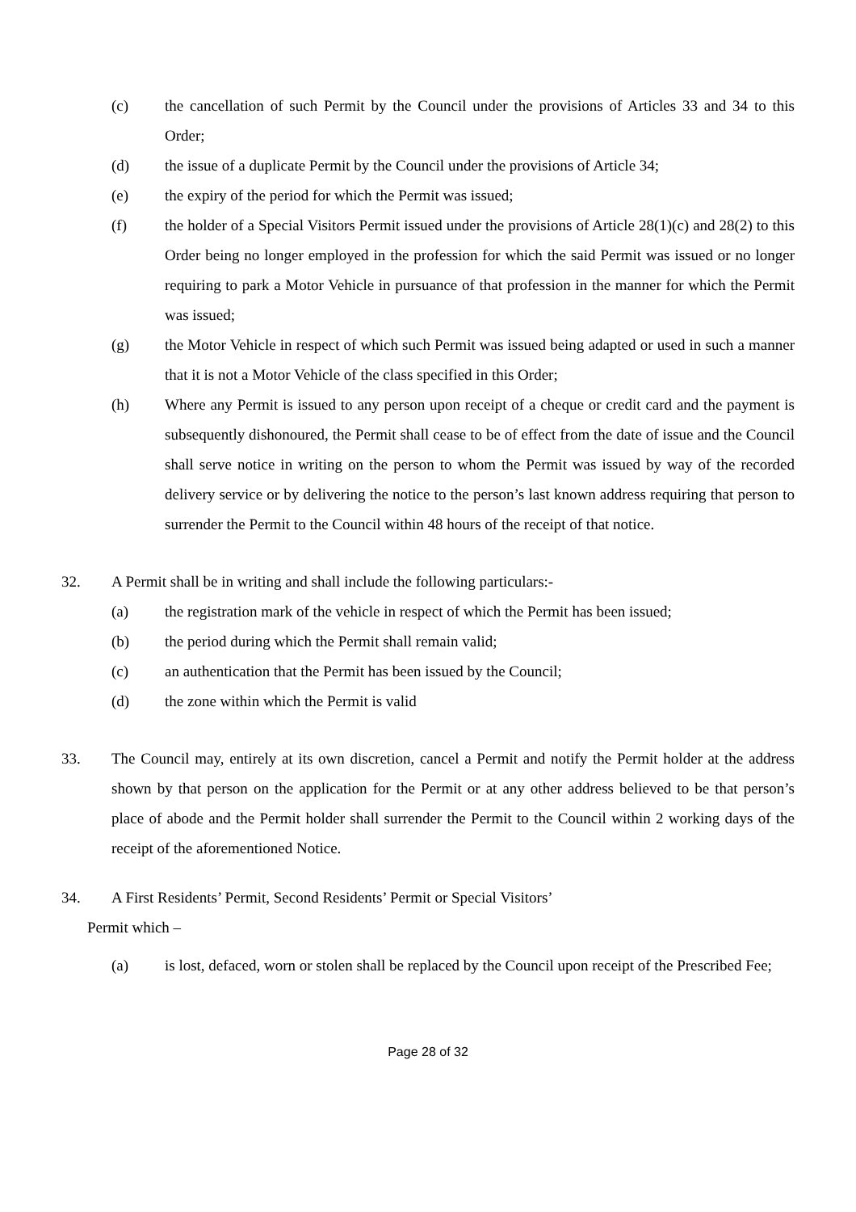(c) the cancellation of such Permit by the Council under the provisions of Articles 33 and 34 to this Order;
(d) the issue of a duplicate Permit by the Council under the provisions of Article 34;
(e) the expiry of the period for which the Permit was issued;
(f) the holder of a Special Visitors Permit issued under the provisions of Article 28(1)(c) and 28(2) to this Order being no longer employed in the profession for which the said Permit was issued or no longer requiring to park a Motor Vehicle in pursuance of that profession in the manner for which the Permit was issued;
(g) the Motor Vehicle in respect of which such Permit was issued being adapted or used in such a manner that it is not a Motor Vehicle of the class specified in this Order;
(h) Where any Permit is issued to any person upon receipt of a cheque or credit card and the payment is subsequently dishonoured, the Permit shall cease to be of effect from the date of issue and the Council shall serve notice in writing on the person to whom the Permit was issued by way of the recorded delivery service or by delivering the notice to the person’s last known address requiring that person to surrender the Permit to the Council within 48 hours of the receipt of that notice.
32. A Permit shall be in writing and shall include the following particulars:-
(a) the registration mark of the vehicle in respect of which the Permit has been issued;
(b) the period during which the Permit shall remain valid;
(c) an authentication that the Permit has been issued by the Council;
(d) the zone within which the Permit is valid
33. The Council may, entirely at its own discretion, cancel a Permit and notify the Permit holder at the address shown by that person on the application for the Permit or at any other address believed to be that person’s place of abode and the Permit holder shall surrender the Permit to the Council within 2 working days of the receipt of the aforementioned Notice.
34. A First Residents’ Permit, Second Residents’ Permit or Special Visitors’
Permit which –
(a) is lost, defaced, worn or stolen shall be replaced by the Council upon receipt of the Prescribed Fee;
Page 28 of 32